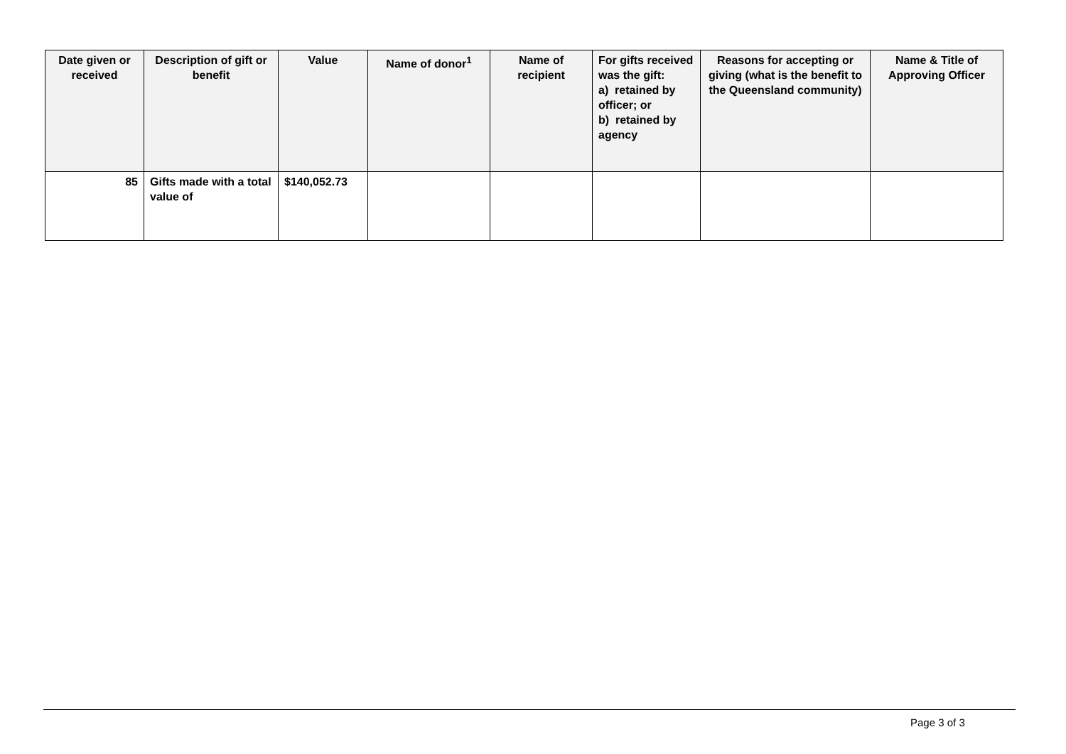| Date given or received | Description of gift or benefit | Value | Name of donor<sup>1</sup> | Name of recipient | For gifts received was the gift: a) retained by officer; or b) retained by agency | Reasons for accepting or giving (what is the benefit to the Queensland community) | Name & Title of Approving Officer |
| --- | --- | --- | --- | --- | --- | --- | --- |
| 85 | Gifts made with a total value of | $140,052.73 | | | | | |
Page 3 of 3